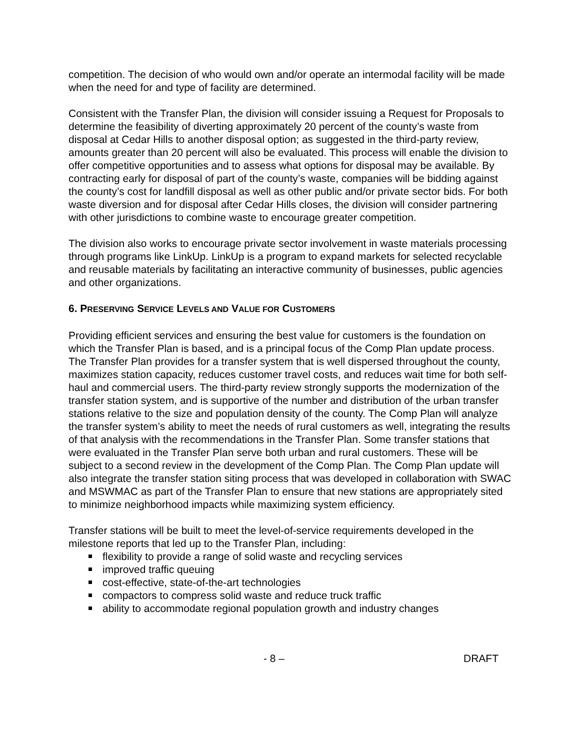competition. The decision of who would own and/or operate an intermodal facility will be made when the need for and type of facility are determined.
Consistent with the Transfer Plan, the division will consider issuing a Request for Proposals to determine the feasibility of diverting approximately 20 percent of the county’s waste from disposal at Cedar Hills to another disposal option; as suggested in the third-party review, amounts greater than 20 percent will also be evaluated. This process will enable the division to offer competitive opportunities and to assess what options for disposal may be available. By contracting early for disposal of part of the county’s waste, companies will be bidding against the county’s cost for landfill disposal as well as other public and/or private sector bids. For both waste diversion and for disposal after Cedar Hills closes, the division will consider partnering with other jurisdictions to combine waste to encourage greater competition.
The division also works to encourage private sector involvement in waste materials processing through programs like LinkUp. LinkUp is a program to expand markets for selected recyclable and reusable materials by facilitating an interactive community of businesses, public agencies and other organizations.
6. PRESERVING SERVICE LEVELS AND VALUE FOR CUSTOMERS
Providing efficient services and ensuring the best value for customers is the foundation on which the Transfer Plan is based, and is a principal focus of the Comp Plan update process. The Transfer Plan provides for a transfer system that is well dispersed throughout the county, maximizes station capacity, reduces customer travel costs, and reduces wait time for both self-haul and commercial users. The third-party review strongly supports the modernization of the transfer station system, and is supportive of the number and distribution of the urban transfer stations relative to the size and population density of the county. The Comp Plan will analyze the transfer system’s ability to meet the needs of rural customers as well, integrating the results of that analysis with the recommendations in the Transfer Plan. Some transfer stations that were evaluated in the Transfer Plan serve both urban and rural customers. These will be subject to a second review in the development of the Comp Plan. The Comp Plan update will also integrate the transfer station siting process that was developed in collaboration with SWAC and MSWMAC as part of the Transfer Plan to ensure that new stations are appropriately sited to minimize neighborhood impacts while maximizing system efficiency.
Transfer stations will be built to meet the level-of-service requirements developed in the milestone reports that led up to the Transfer Plan, including:
flexibility to provide a range of solid waste and recycling services
improved traffic queuing
cost-effective, state-of-the-art technologies
compactors to compress solid waste and reduce truck traffic
ability to accommodate regional population growth and industry changes
- 8 – DRAFT